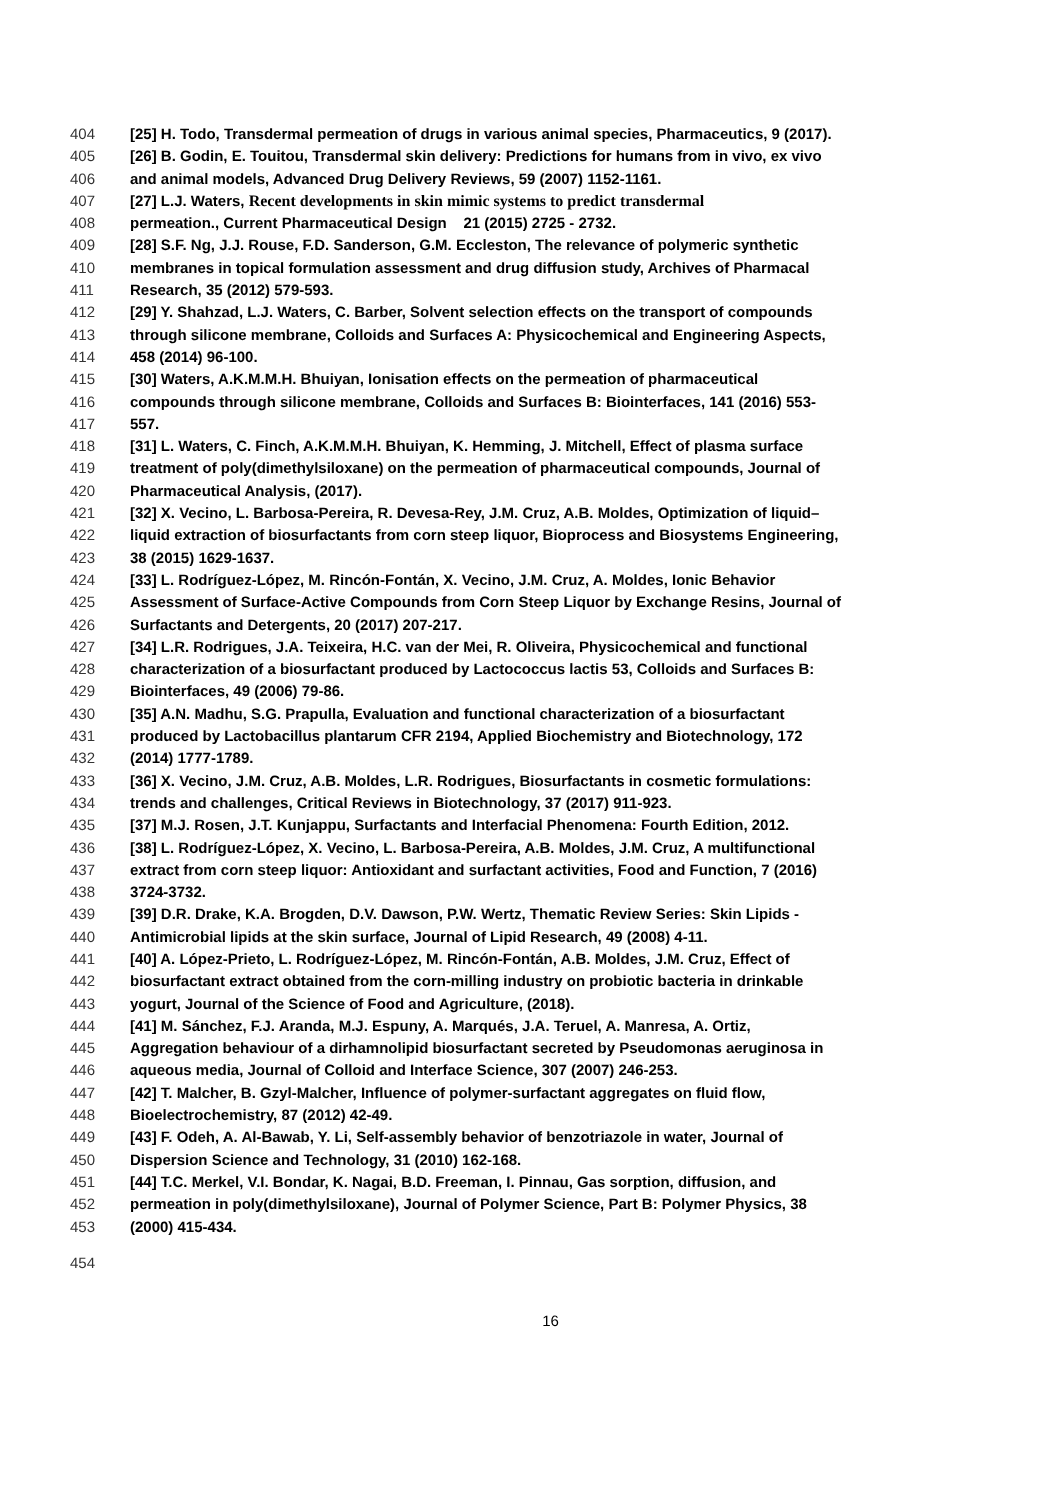404 [25] H. Todo, Transdermal permeation of drugs in various animal species, Pharmaceutics, 9 (2017).
405 [26] B. Godin, E. Touitou, Transdermal skin delivery: Predictions for humans from in vivo, ex vivo
406 and animal models, Advanced Drug Delivery Reviews, 59 (2007) 1152-1161.
407 [27] L.J. Waters, Recent developments in skin mimic systems to predict transdermal
408 permeation., Current Pharmaceutical Design 21 (2015) 2725 - 2732.
409 [28] S.F. Ng, J.J. Rouse, F.D. Sanderson, G.M. Eccleston, The relevance of polymeric synthetic
410 membranes in topical formulation assessment and drug diffusion study, Archives of Pharmacal
411 Research, 35 (2012) 579-593.
412 [29] Y. Shahzad, L.J. Waters, C. Barber, Solvent selection effects on the transport of compounds
413 through silicone membrane, Colloids and Surfaces A: Physicochemical and Engineering Aspects,
414 458 (2014) 96-100.
415 [30] Waters, A.K.M.M.H. Bhuiyan, Ionisation effects on the permeation of pharmaceutical
416 compounds through silicone membrane, Colloids and Surfaces B: Biointerfaces, 141 (2016) 553-
417 557.
418 [31] L. Waters, C. Finch, A.K.M.M.H. Bhuiyan, K. Hemming, J. Mitchell, Effect of plasma surface
419 treatment of poly(dimethylsiloxane) on the permeation of pharmaceutical compounds, Journal of
420 Pharmaceutical Analysis, (2017).
421 [32] X. Vecino, L. Barbosa-Pereira, R. Devesa-Rey, J.M. Cruz, A.B. Moldes, Optimization of liquid–
422 liquid extraction of biosurfactants from corn steep liquor, Bioprocess and Biosystems Engineering,
423 38 (2015) 1629-1637.
424 [33] L. Rodríguez-López, M. Rincón-Fontán, X. Vecino, J.M. Cruz, A. Moldes, Ionic Behavior
425 Assessment of Surface-Active Compounds from Corn Steep Liquor by Exchange Resins, Journal of
426 Surfactants and Detergents, 20 (2017) 207-217.
427 [34] L.R. Rodrigues, J.A. Teixeira, H.C. van der Mei, R. Oliveira, Physicochemical and functional
428 characterization of a biosurfactant produced by Lactococcus lactis 53, Colloids and Surfaces B:
429 Biointerfaces, 49 (2006) 79-86.
430 [35] A.N. Madhu, S.G. Prapulla, Evaluation and functional characterization of a biosurfactant
431 produced by Lactobacillus plantarum CFR 2194, Applied Biochemistry and Biotechnology, 172
432 (2014) 1777-1789.
433 [36] X. Vecino, J.M. Cruz, A.B. Moldes, L.R. Rodrigues, Biosurfactants in cosmetic formulations:
434 trends and challenges, Critical Reviews in Biotechnology, 37 (2017) 911-923.
435 [37] M.J. Rosen, J.T. Kunjappu, Surfactants and Interfacial Phenomena: Fourth Edition, 2012.
436 [38] L. Rodríguez-López, X. Vecino, L. Barbosa-Pereira, A.B. Moldes, J.M. Cruz, A multifunctional
437 extract from corn steep liquor: Antioxidant and surfactant activities, Food and Function, 7 (2016)
438 3724-3732.
439 [39] D.R. Drake, K.A. Brogden, D.V. Dawson, P.W. Wertz, Thematic Review Series: Skin Lipids -
440 Antimicrobial lipids at the skin surface, Journal of Lipid Research, 49 (2008) 4-11.
441 [40] A. López-Prieto, L. Rodríguez-López, M. Rincón-Fontán, A.B. Moldes, J.M. Cruz, Effect of
442 biosurfactant extract obtained from the corn-milling industry on probiotic bacteria in drinkable
443 yogurt, Journal of the Science of Food and Agriculture, (2018).
444 [41] M. Sánchez, F.J. Aranda, M.J. Espuny, A. Marqués, J.A. Teruel, A. Manresa, A. Ortiz,
445 Aggregation behaviour of a dirhamnolipid biosurfactant secreted by Pseudomonas aeruginosa in
446 aqueous media, Journal of Colloid and Interface Science, 307 (2007) 246-253.
447 [42] T. Malcher, B. Gzyl-Malcher, Influence of polymer-surfactant aggregates on fluid flow,
448 Bioelectrochemistry, 87 (2012) 42-49.
449 [43] F. Odeh, A. Al-Bawab, Y. Li, Self-assembly behavior of benzotriazole in water, Journal of
450 Dispersion Science and Technology, 31 (2010) 162-168.
451 [44] T.C. Merkel, V.I. Bondar, K. Nagai, B.D. Freeman, I. Pinnau, Gas sorption, diffusion, and
452 permeation in poly(dimethylsiloxane), Journal of Polymer Science, Part B: Polymer Physics, 38
453 (2000) 415-434.
454
16